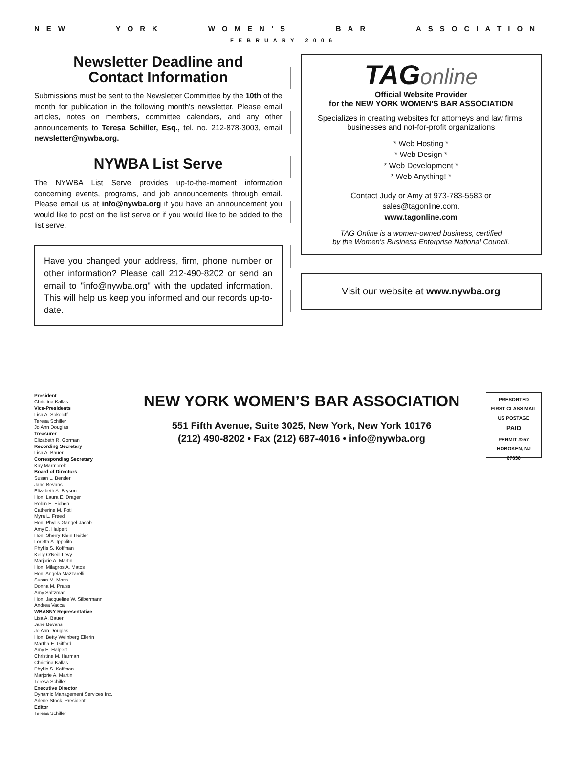NEW YORK WOMEN’S BAR ASSOCIATION
FEBRUARY 2006
Newsletter Deadline and
Contact Information
Submissions must be sent to the Newsletter Committee by the 10th of the month for publication in the following month's newsletter. Please email articles, notes on members, committee calendars, and any other announcements to Teresa Schiller, Esq., tel. no. 212-878-3003, email newsletter@nywba.org.
NYWBA List Serve
The NYWBA List Serve provides up-to-the-moment information concerning events, programs, and job announcements through email. Please email us at info@nywba.org if you have an announcement you would like to post on the list serve or if you would like to be added to the list serve.
Have you changed your address, firm, phone number or other information? Please call 212-490-8202 or send an email to "info@nywba.org" with the updated information. This will help us keep you informed and our records up-to-date.
TAGonline
Official Website Provider
for the NEW YORK WOMEN'S BAR ASSOCIATION
Specializes in creating websites for attorneys and law firms, businesses and not-for-profit organizations
* Web Hosting *
* Web Design *
* Web Development *
* Web Anything! *
Contact Judy or Amy at 973-783-5583 or
sales@tagonline.com.
www.tagonline.com
TAG Online is a women-owned business, certified
by the Women's Business Enterprise National Council.
Visit our website at www.nywba.org
President
Christina Kallas
Vice-Presidents
Lisa A. Sokoloff
Teresa Schiller
Jo Ann Douglas
Treasurer
Elizabeth R. Gorman
Recording Secretary
Lisa A. Bauer
Corresponding Secretary
Kay Marmorek
Board of Directors
Susan L. Bender
Jane Bevans
Elizabeth A. Bryson
Hon. Laura E. Drager
Robin E. Eichen
Catherine M. Foti
Myra L. Freed
Hon. Phyllis Gangel-Jacob
Amy E. Halpert
Hon. Sherry Klein Heitler
Loretta A. Ippolito
Phyllis S. Koffman
Kelly O'Neill Levy
Marjorie A. Martin
Hon. Milagros A. Matos
Hon. Angela Mazzarelli
Susan M. Moss
Donna M. Praiss
Amy Saltzman
Hon. Jacqueline W. Silbermann
Andrea Vacca
WBASNY Representative
Lisa A. Bauer
Jane Bevans
Jo Ann Douglas
Hon. Betty Weinberg Ellerin
Martha E. Gifford
Amy E. Halpert
Christine M. Harman
Christina Kallas
Phyllis S. Koffman
Marjorie A. Martin
Teresa Schiller
Executive Director
Dynamic Management Services Inc.
Arlene Stock, President
Editor
Teresa Schiller
NEW YORK WOMEN’S BAR ASSOCIATION
551 Fifth Avenue, Suite 3025, New York, New York 10176
(212) 490-8202 • Fax (212) 687-4016 • info@nywba.org
PRESORTED
FIRST CLASS MAIL
US POSTAGE
PAID
PERMIT #257
HOBOKEN, NJ
07030